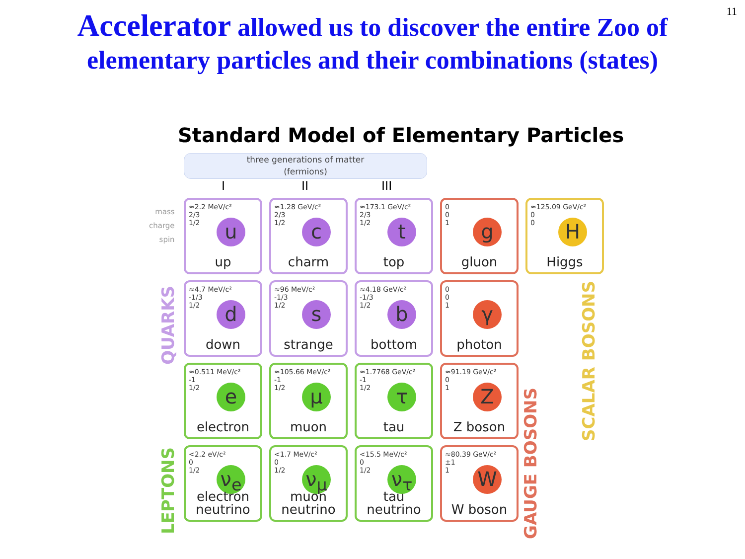11
Accelerator allowed us to discover the entire Zoo of
elementary particles and their combinations (states)
Standard Model of Elementary Particles
three generations of matter
(fermions)
I II III
mass
charge
spin
≈2.2 MeV/c²
2/3
1/2
u
up
≈1.28 GeV/c²
2/3
1/2
c
charm
≈173.1 GeV/c²
2/3
1/2
t
top
0
0
1
g
gluon
≈125.09 GeV/c²
0
0
H
Higgs
≈4.7 MeV/c²
-1/3
1/2
d
down
≈96 MeV/c²
-1/3
1/2
s
strange
≈4.18 GeV/c²
-1/3
1/2
b
bottom
0
0
1
γ
photon
≈0.511 MeV/c²
-1
1/2
e
electron
≈105.66 MeV/c²
-1
1/2
μ
muon
≈1.7768 GeV/c²
-1
1/2
τ
tau
≈91.19 GeV/c²
0
1
Z
Z boson
<2.2 eV/c²
0
1/2
ν<sub>e</sub>
electron
neutrino
<1.7 MeV/c²
0
1/2
ν<sub>μ</sub>
muon
neutrino
<15.5 MeV/c²
0
1/2
ν<sub>τ</sub>
tau
neutrino
≈80.39 GeV/c²
±1
1
W
W boson
QUARKS
LEPTONS
GAUGE BOSONS
SCALAR BOSONS